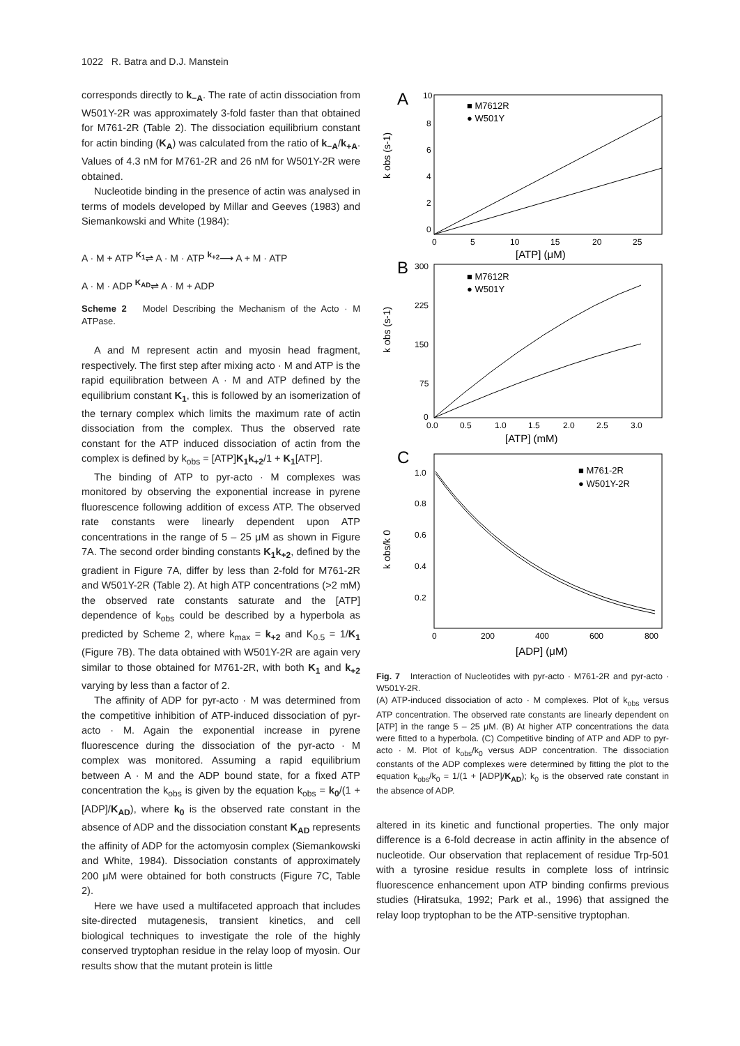1022 R. Batra and D.J. Manstein
corresponds directly to k<sub>−A</sub>. The rate of actin dissociation from W501Y-2R was approximately 3-fold faster than that obtained for M761-2R (Table 2). The dissociation equilibrium constant for actin binding (K<sub>A</sub>) was calculated from the ratio of k<sub>−A</sub>/k<sub>+A</sub>. Values of 4.3 nM for M761-2R and 26 nM for W501Y-2R were obtained.
Nucleotide binding in the presence of actin was analysed in terms of models developed by Millar and Geeves (1983) and Siemankowski and White (1984):
A · M + ATP <sup>K<sub>1</sub></sup>⇌ A · M · ATP <sup>k<sub>+2</sub></sup>⟶ A + M · ATP
A · M · ADP <sup>K<sub>AD</sub></sup>⇌ A · M + ADP
Scheme 2 Model Describing the Mechanism of the Acto · M ATPase.
A and M represent actin and myosin head fragment, respectively. The first step after mixing acto · M and ATP is the rapid equilibration between A · M and ATP defined by the equilibrium constant K<sub>1</sub>, this is followed by an isomerization of the ternary complex which limits the maximum rate of actin dissociation from the complex. Thus the observed rate constant for the ATP induced dissociation of actin from the complex is defined by k<sub>obs</sub> = [ATP]K<sub>1</sub>k<sub>+2</sub>/1 + K<sub>1</sub>[ATP].
The binding of ATP to pyr-acto · M complexes was monitored by observing the exponential increase in pyrene fluorescence following addition of excess ATP. The observed rate constants were linearly dependent upon ATP concentrations in the range of 5 – 25 μM as shown in Figure 7A. The second order binding constants K<sub>1</sub>k<sub>+2</sub>, defined by the gradient in Figure 7A, differ by less than 2-fold for M761-2R and W501Y-2R (Table 2). At high ATP concentrations (>2 mM) the observed rate constants saturate and the [ATP] dependence of k<sub>obs</sub> could be described by a hyperbola as predicted by Scheme 2, where k<sub>max</sub> = k<sub>+2</sub> and K<sub>0.5</sub> = 1/K<sub>1</sub> (Figure 7B). The data obtained with W501Y-2R are again very similar to those obtained for M761-2R, with both K<sub>1</sub> and k<sub>+2</sub> varying by less than a factor of 2.
The affinity of ADP for pyr-acto · M was determined from the competitive inhibition of ATP-induced dissociation of pyr-acto · M. Again the exponential increase in pyrene fluorescence during the dissociation of the pyr-acto · M complex was monitored. Assuming a rapid equilibrium between A · M and the ADP bound state, for a fixed ATP concentration the k<sub>obs</sub> is given by the equation k<sub>obs</sub> = k<sub>0</sub>/(1 + [ADP]/K<sub>AD</sub>), where k<sub>0</sub> is the observed rate constant in the absence of ADP and the dissociation constant K<sub>AD</sub> represents the affinity of ADP for the actomyosin complex (Siemankowski and White, 1984). Dissociation constants of approximately 200 μM were obtained for both constructs (Figure 7C, Table 2).
Here we have used a multifaceted approach that includes site-directed mutagenesis, transient kinetics, and cell biological techniques to investigate the role of the highly conserved tryptophan residue in the relay loop of myosin. Our results show that the mutant protein is little
A
B
C
■ M7612R
● W501Y
■ M7612R
● W501Y
■ M761-2R
● W501Y-2R
10
8
6
4
2
0
0
5
10
15
20
25
[ATP] (μM)
k obs (s-1)
300
225
150
75
0
0.0
0.5
1.0
1.5
2.0
2.5
3.0
[ATP] (mM)
k obs (s-1)
1.0
0.8
0.6
0.4
0.2
0
200
400
600
800
[ADP] (μM)
k obs/k 0
Fig. 7 Interaction of Nucleotides with pyr-acto · M761-2R and pyr-acto · W501Y-2R.
(A) ATP-induced dissociation of acto · M complexes. Plot of k<sub>obs</sub> versus ATP concentration. The observed rate constants are linearly dependent on [ATP] in the range 5 – 25 μM. (B) At higher ATP concentrations the data were fitted to a hyperbola. (C) Competitive binding of ATP and ADP to pyr-acto · M. Plot of k<sub>obs</sub>/k<sub>0</sub> versus ADP concentration. The dissociation constants of the ADP complexes were determined by fitting the plot to the equation k<sub>obs</sub>/k<sub>0</sub> = 1/(1 + [ADP]/K<sub>AD</sub>); k<sub>0</sub> is the observed rate constant in the absence of ADP.
altered in its kinetic and functional properties. The only major difference is a 6-fold decrease in actin affinity in the absence of nucleotide. Our observation that replacement of residue Trp-501 with a tyrosine residue results in complete loss of intrinsic fluorescence enhancement upon ATP binding confirms previous studies (Hiratsuka, 1992; Park et al., 1996) that assigned the relay loop tryptophan to be the ATP-sensitive tryptophan.